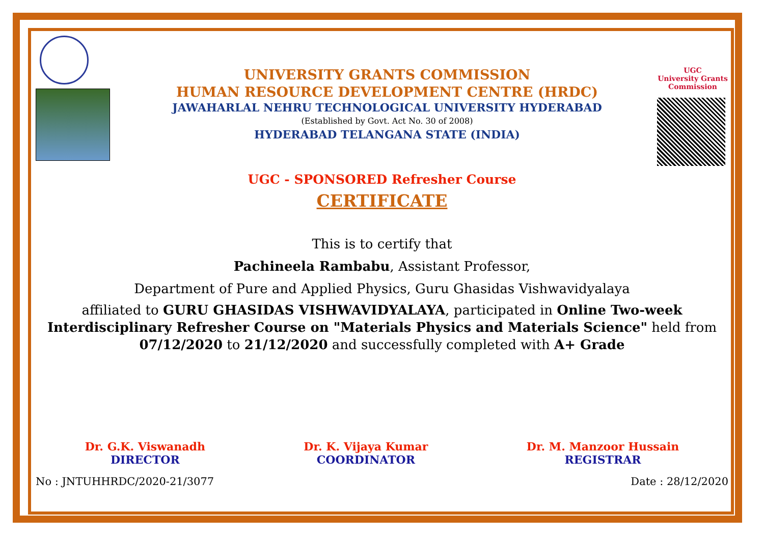UNIVERSITY GRANTS COMMISSION
HUMAN RESOURCE DEVELOPMENT CENTRE (HRDC)
JAWAHARLAL NEHRU TECHNOLOGICAL UNIVERSITY HYDERABAD
(Established by Govt. Act No. 30 of 2008)
HYDERABAD TELANGANA STATE (INDIA)
UGC
University Grants Commission
UGC - SPONSORED Refresher Course
CERTIFICATE
This is to certify that
Pachineela Rambabu, Assistant Professor,
Department of Pure and Applied Physics, Guru Ghasidas Vishwavidyalaya
affiliated to GURU GHASIDAS VISHWAVIDYALAYA, participated in Online Two-week Interdisciplinary Refresher Course on "Materials Physics and Materials Science" held from 07/12/2020 to 21/12/2020 and successfully completed with A+ Grade
Dr. G.K. Viswanadh
DIRECTOR
Dr. K. Vijaya Kumar
COORDINATOR
Dr. M. Manzoor Hussain
REGISTRAR
No : JNTUHHRDC/2020-21/3077 Date : 28/12/2020